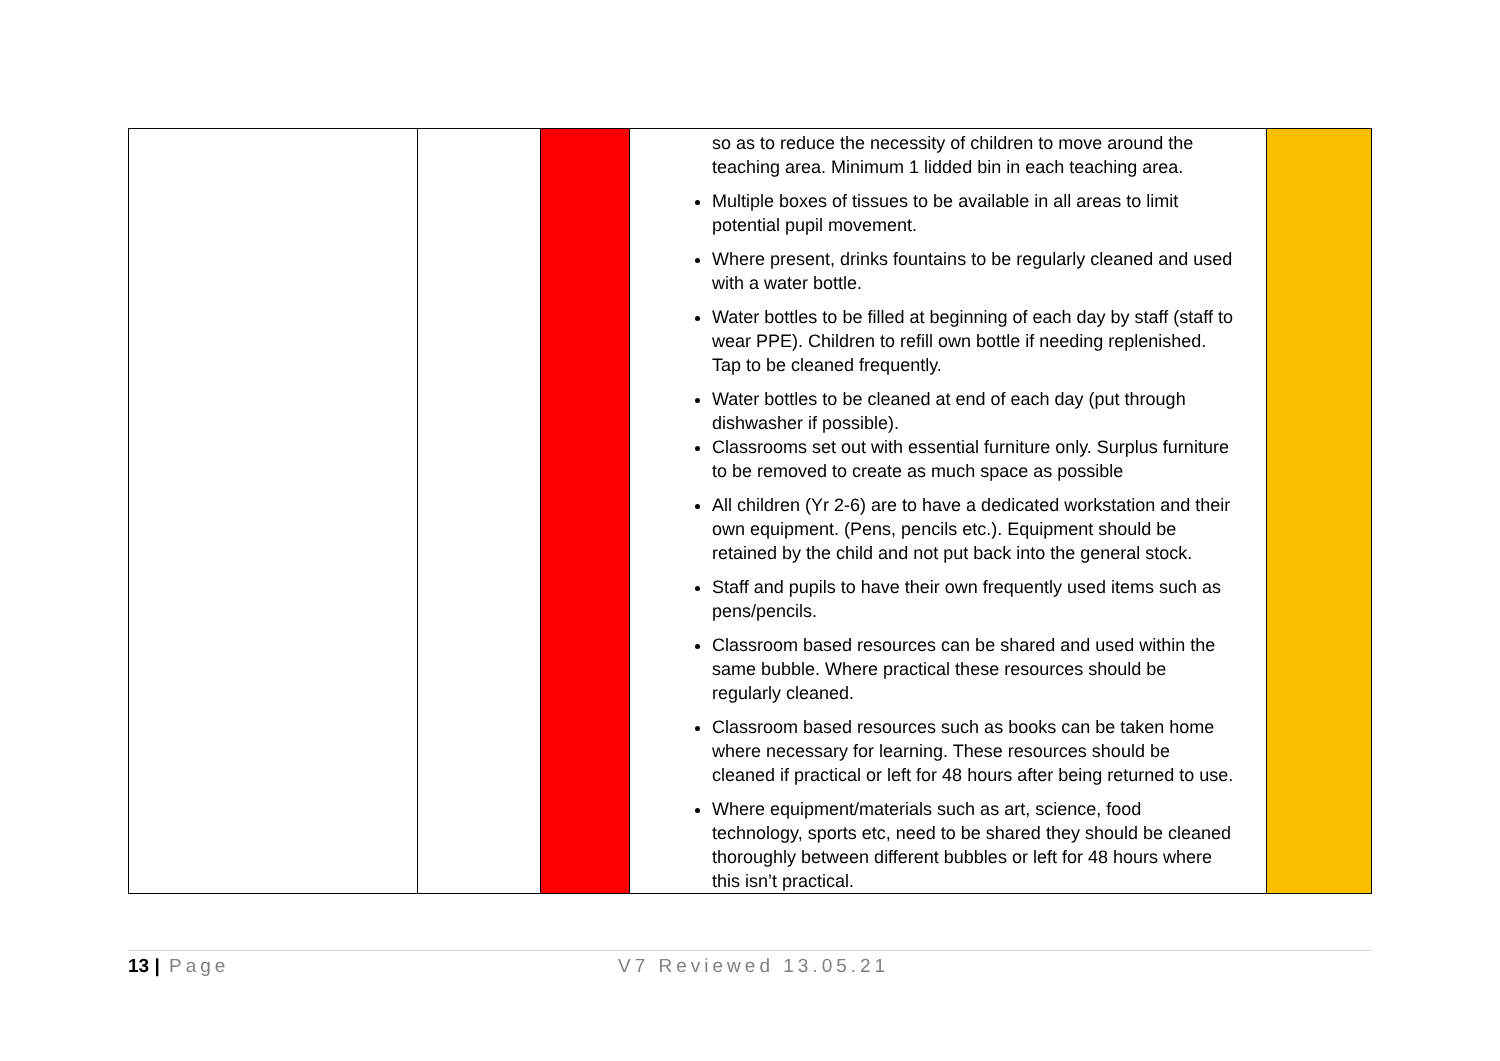| | | | so as to reduce the necessity of children to move around the teaching area. Minimum 1 lidded bin in each teaching area. Multiple boxes of tissues to be available in all areas to limit potential pupil movement. Where present, drinks fountains to be regularly cleaned and used with a water bottle. Water bottles to be filled at beginning of each day by staff (staff to wear PPE). Children to refill own bottle if needing replenished. Tap to be cleaned frequently. Water bottles to be cleaned at end of each day (put through dishwasher if possible). Classrooms set out with essential furniture only. Surplus furniture to be removed to create as much space as possible All children (Yr 2-6) are to have a dedicated workstation and their own equipment. (Pens, pencils etc.). Equipment should be retained by the child and not put back into the general stock. Staff and pupils to have their own frequently used items such as pens/pencils. Classroom based resources can be shared and used within the same bubble. Where practical these resources should be regularly cleaned. Classroom based resources such as books can be taken home where necessary for learning. These resources should be cleaned if practical or left for 48 hours after being returned to use. Where equipment/materials such as art, science, food technology, sports etc, need to be shared they should be cleaned thoroughly between different bubbles or left for 48 hours where this isn’t practical. | |
13 | Page V7 Reviewed 13.05.21